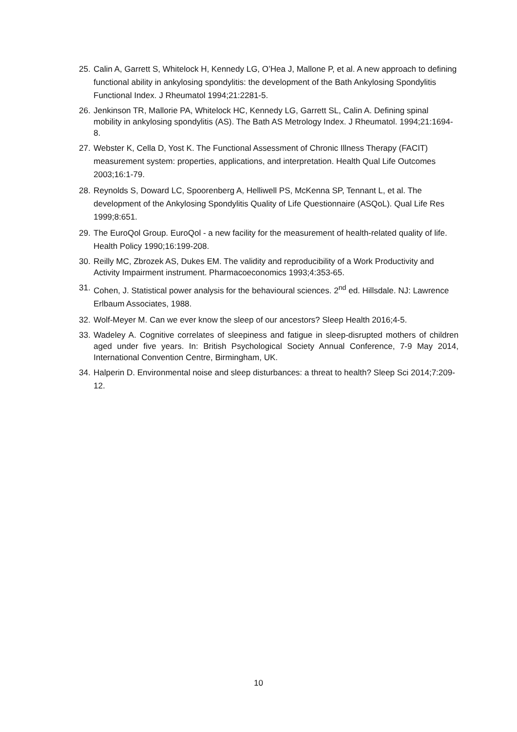25. Calin A, Garrett S, Whitelock H, Kennedy LG, O’Hea J, Mallone P, et al. A new approach to defining functional ability in ankylosing spondylitis: the development of the Bath Ankylosing Spondylitis Functional Index. J Rheumatol 1994;21:2281-5.
26. Jenkinson TR, Mallorie PA, Whitelock HC, Kennedy LG, Garrett SL, Calin A. Defining spinal mobility in ankylosing spondylitis (AS). The Bath AS Metrology Index. J Rheumatol. 1994;21:1694-8.
27. Webster K, Cella D, Yost K. The Functional Assessment of Chronic Illness Therapy (FACIT) measurement system: properties, applications, and interpretation. Health Qual Life Outcomes 2003;16:1-79.
28. Reynolds S, Doward LC, Spoorenberg A, Helliwell PS, McKenna SP, Tennant L, et al. The development of the Ankylosing Spondylitis Quality of Life Questionnaire (ASQoL). Qual Life Res 1999;8:651.
29. The EuroQol Group. EuroQol - a new facility for the measurement of health-related quality of life. Health Policy 1990;16:199-208.
30. Reilly MC, Zbrozek AS, Dukes EM. The validity and reproducibility of a Work Productivity and Activity Impairment instrument. Pharmacoeconomics 1993;4:353-65.
31. Cohen, J. Statistical power analysis for the behavioural sciences. 2<sup>nd</sup> ed. Hillsdale. NJ: Lawrence Erlbaum Associates, 1988.
32. Wolf-Meyer M. Can we ever know the sleep of our ancestors? Sleep Health 2016;4-5.
33. Wadeley A. Cognitive correlates of sleepiness and fatigue in sleep-disrupted mothers of children aged under five years. In: British Psychological Society Annual Conference, 7-9 May 2014, International Convention Centre, Birmingham, UK.
34. Halperin D. Environmental noise and sleep disturbances: a threat to health? Sleep Sci 2014;7:209-12.
10